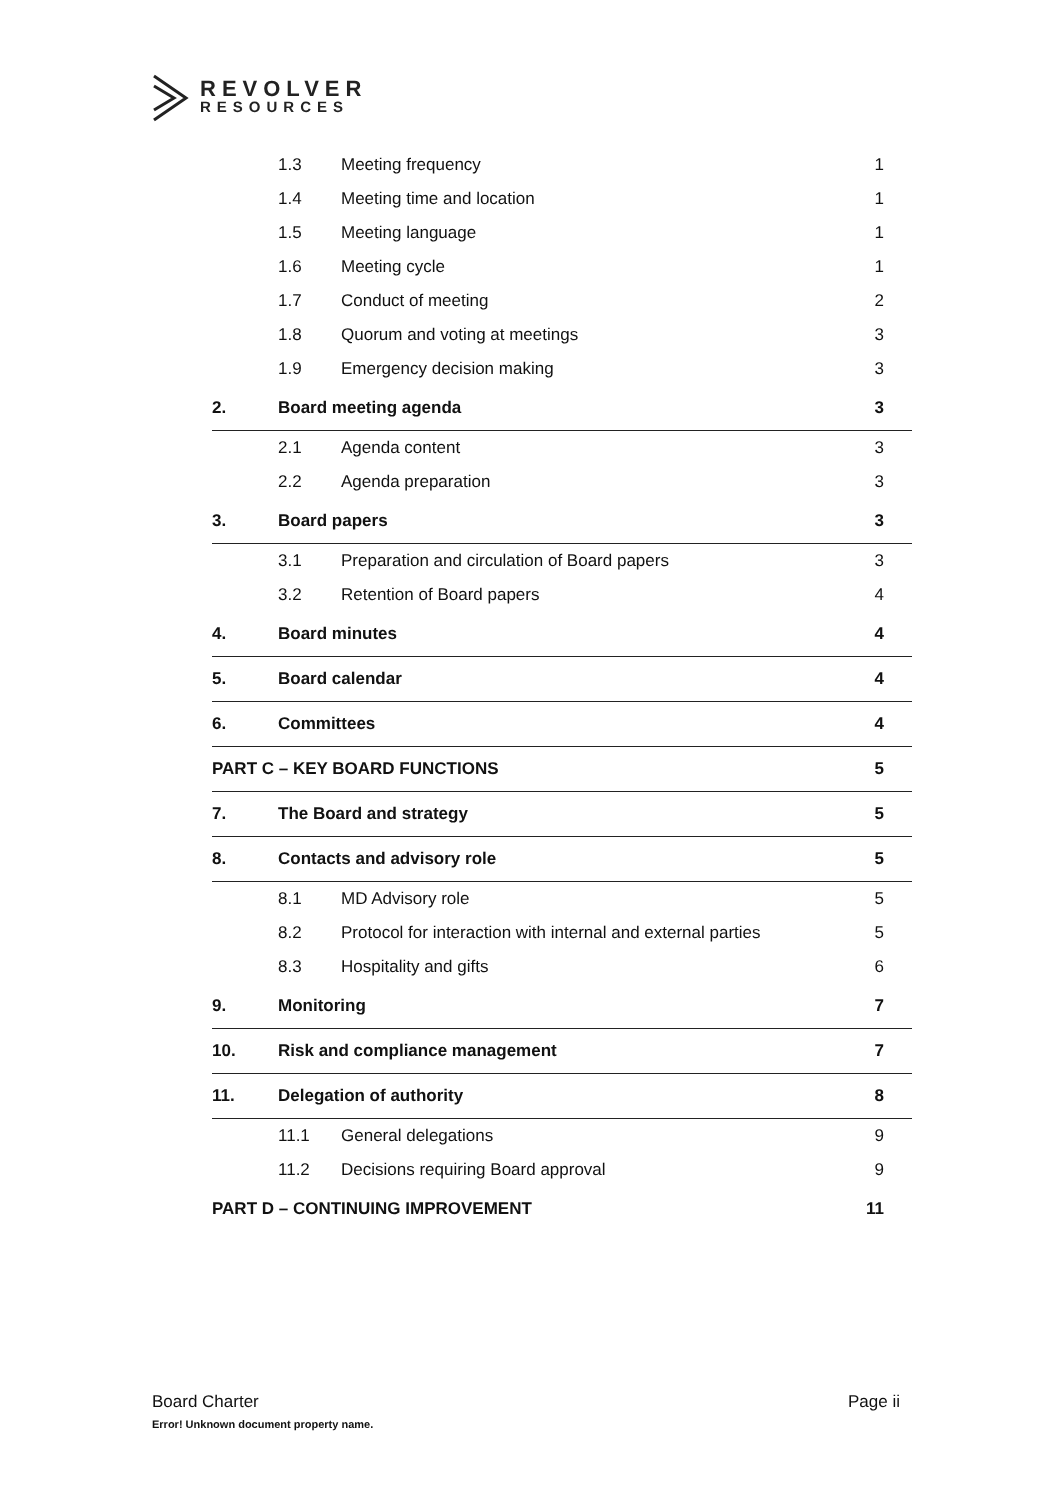REVOLVER
RESOURCES
| | 1.3 | Meeting frequency | 1 |
| | 1.4 | Meeting time and location | 1 |
| | 1.5 | Meeting language | 1 |
| | 1.6 | Meeting cycle | 1 |
| | 1.7 | Conduct of meeting | 2 |
| | 1.8 | Quorum and voting at meetings | 3 |
| | 1.9 | Emergency decision making | 3 |
| 2. | Board meeting agenda | | 3 |
| | 2.1 | Agenda content | 3 |
| | 2.2 | Agenda preparation | 3 |
| 3. | Board papers | | 3 |
| | 3.1 | Preparation and circulation of Board papers | 3 |
| | 3.2 | Retention of Board papers | 4 |
| 4. | Board minutes | | 4 |
| 5. | Board calendar | | 4 |
| 6. | Committees | | 4 |
| PART C – KEY BOARD FUNCTIONS | | | 5 |
| 7. | The Board and strategy | | 5 |
| 8. | Contacts and advisory role | | 5 |
| | 8.1 | MD Advisory role | 5 |
| | 8.2 | Protocol for interaction with internal and external parties | 5 |
| | 8.3 | Hospitality and gifts | 6 |
| 9. | Monitoring | | 7 |
| 10. | Risk and compliance management | | 7 |
| 11. | Delegation of authority | | 8 |
| | 11.1 | General delegations | 9 |
| | 11.2 | Decisions requiring Board approval | 9 |
| PART D – CONTINUING IMPROVEMENT | | | 11 |
Page ii Board Charter
Error! Unknown document property name.